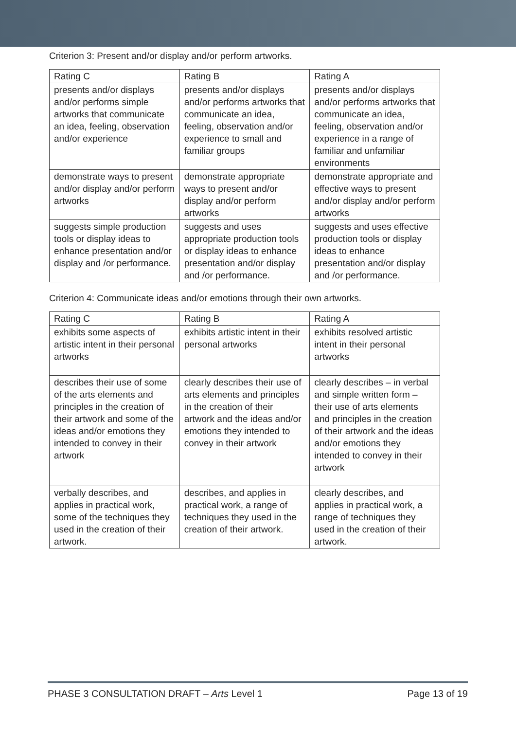Criterion 3: Present and/or display and/or perform artworks.
| Rating C | Rating B | Rating A |
| --- | --- | --- |
| presents and/or displays and/or performs simple artworks that communicate an idea, feeling, observation and/or experience | presents and/or displays and/or performs artworks that communicate an idea, feeling, observation and/or experience to small and familiar groups | presents and/or displays and/or performs artworks that communicate an idea, feeling, observation and/or experience in a range of familiar and unfamiliar environments |
| demonstrate ways to present and/or display and/or perform artworks | demonstrate appropriate ways to present and/or display and/or perform artworks | demonstrate appropriate and effective ways to present and/or display and/or perform artworks |
| suggests simple production tools or display ideas to enhance presentation and/or display and /or performance. | suggests and uses appropriate production tools or display ideas to enhance presentation and/or display and /or performance. | suggests and uses effective production tools or display ideas to enhance presentation and/or display and /or performance. |
Criterion 4: Communicate ideas and/or emotions through their own artworks.
| Rating C | Rating B | Rating A |
| --- | --- | --- |
| exhibits some aspects of artistic intent in their personal artworks | exhibits artistic intent in their personal artworks | exhibits resolved artistic intent in their personal artworks |
| describes their use of some of the arts elements and principles in the creation of their artwork and some of the ideas and/or emotions they intended to convey in their artwork | clearly describes their use of arts elements and principles in the creation of their artwork and the ideas and/or emotions they intended to convey in their artwork | clearly describes – in verbal and simple written form – their use of arts elements and principles in the creation of their artwork and the ideas and/or emotions they intended to convey in their artwork |
| verbally describes, and applies in practical work, some of the techniques they used in the creation of their artwork. | describes, and applies in practical work, a range of techniques they used in the creation of their artwork. | clearly describes, and applies in practical work, a range of techniques they used in the creation of their artwork. |
PHASE 3 CONSULTATION DRAFT – Arts Level 1 Page 13 of 19